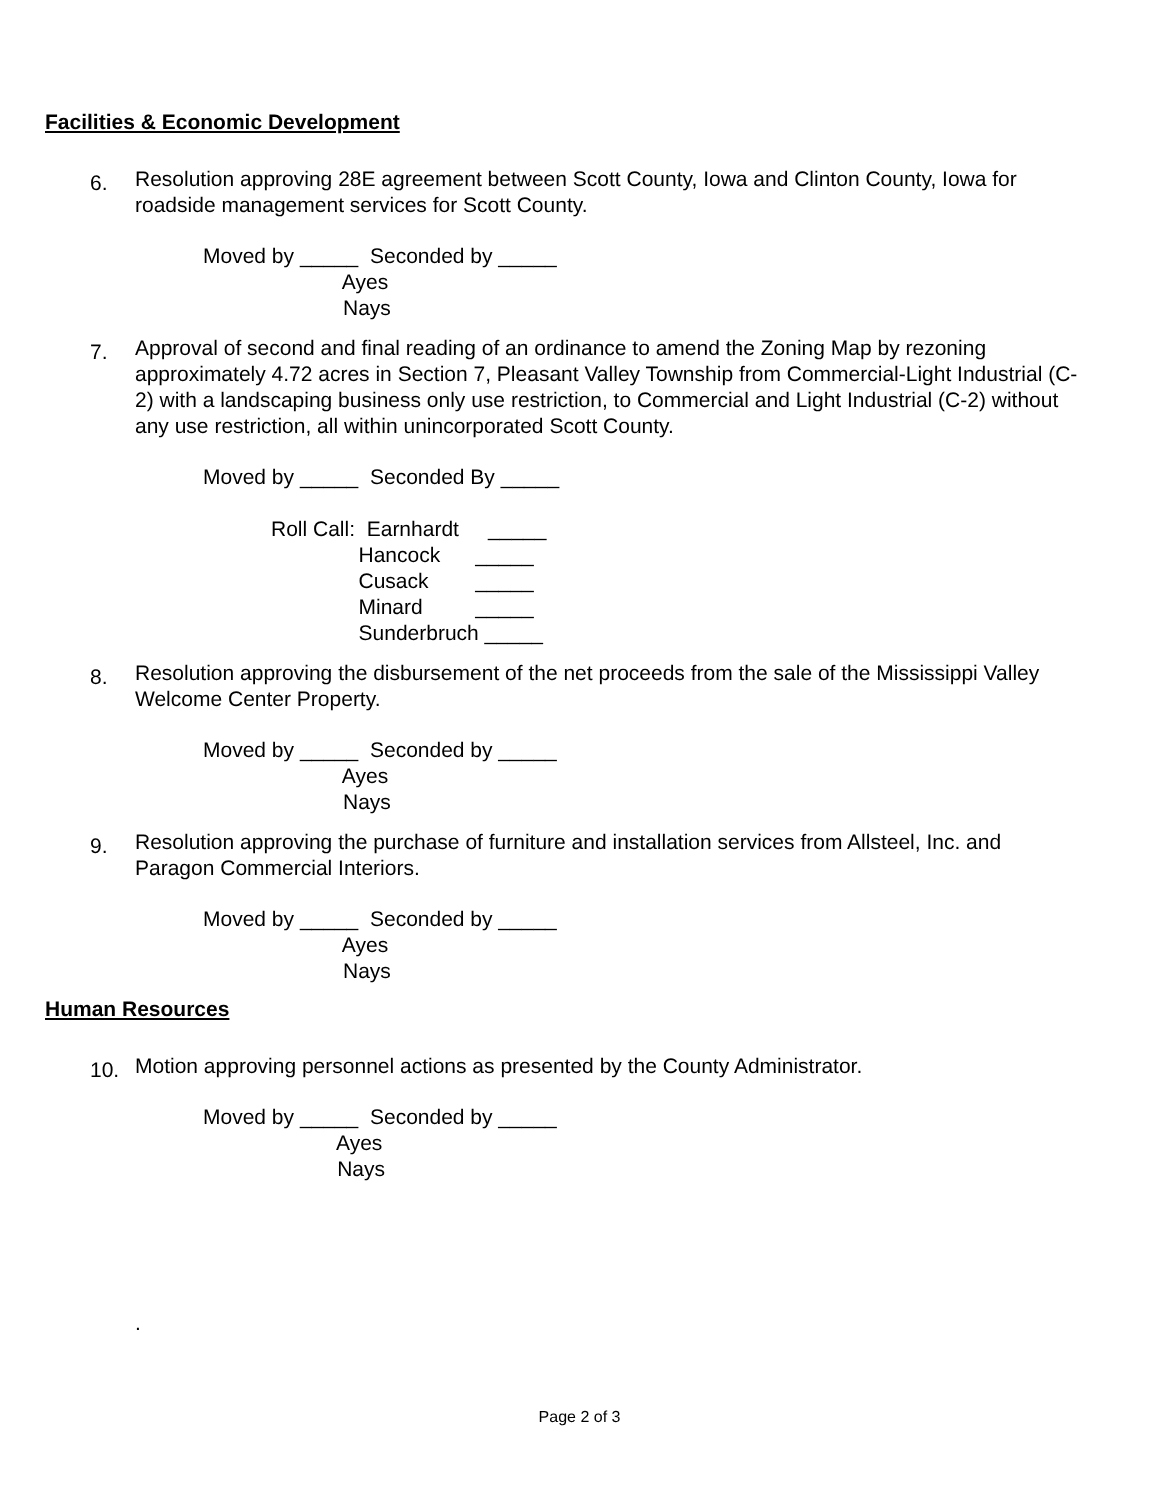Facilities & Economic Development
6.
Resolution approving 28E agreement between Scott County, Iowa and Clinton County, Iowa for roadside management services for Scott County.
Moved by _____ Seconded by _____ Ayes Nays
7.
Approval of second and final reading of an ordinance to amend the Zoning Map by rezoning approximately 4.72 acres in Section 7, Pleasant Valley Township from Commercial-Light Industrial (C-2) with a landscaping business only use restriction, to Commercial and Light Industrial (C-2) without any use restriction, all within unincorporated Scott County.
Moved by _____ Seconded By _____
Roll Call: Earnhardt _____ Hancock _____ Cusack _____ Minard _____ Sunderbruch _____
8.
Resolution approving the disbursement of the net proceeds from the sale of the Mississippi Valley Welcome Center Property.
Moved by _____ Seconded by _____ Ayes Nays
9.
Resolution approving the purchase of furniture and installation services from Allsteel, Inc. and Paragon Commercial Interiors.
Moved by _____ Seconded by _____ Ayes Nays
Human Resources
10.
Motion approving personnel actions as presented by the County Administrator.
Moved by _____ Seconded by _____ Ayes Nays
.
Page 2 of 3